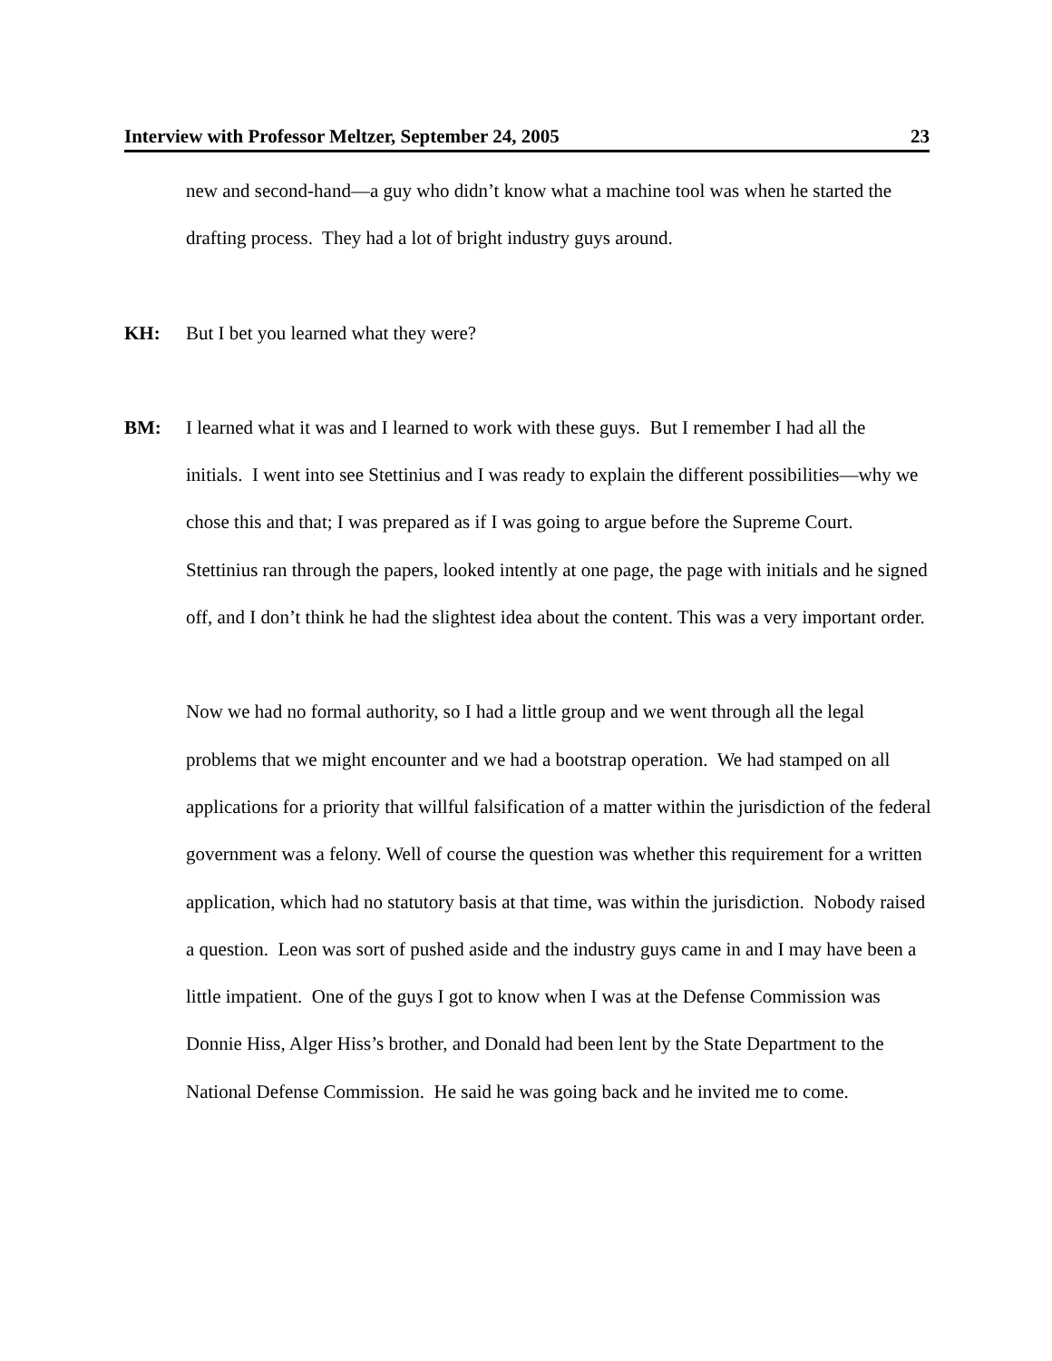Interview with Professor Meltzer, September 24, 2005 23
new and second-hand—a guy who didn’t know what a machine tool was when he started the drafting process. They had a lot of bright industry guys around.
KH: But I bet you learned what they were?
BM: I learned what it was and I learned to work with these guys. But I remember I had all the initials. I went into see Stettinius and I was ready to explain the different possibilities—why we chose this and that; I was prepared as if I was going to argue before the Supreme Court. Stettinius ran through the papers, looked intently at one page, the page with initials and he signed off, and I don’t think he had the slightest idea about the content. This was a very important order.
Now we had no formal authority, so I had a little group and we went through all the legal problems that we might encounter and we had a bootstrap operation. We had stamped on all applications for a priority that willful falsification of a matter within the jurisdiction of the federal government was a felony. Well of course the question was whether this requirement for a written application, which had no statutory basis at that time, was within the jurisdiction. Nobody raised a question. Leon was sort of pushed aside and the industry guys came in and I may have been a little impatient. One of the guys I got to know when I was at the Defense Commission was Donnie Hiss, Alger Hiss’s brother, and Donald had been lent by the State Department to the National Defense Commission. He said he was going back and he invited me to come.